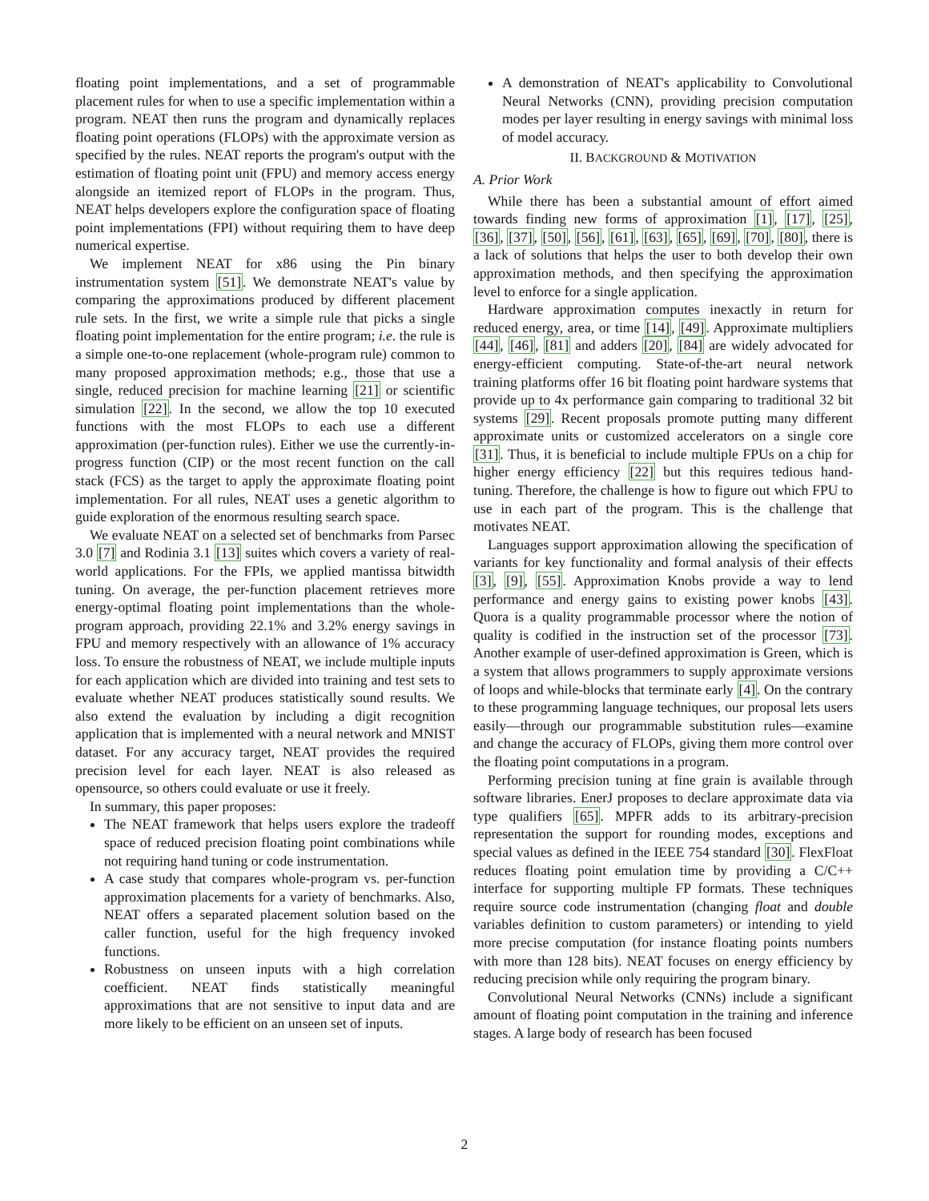floating point implementations, and a set of programmable placement rules for when to use a specific implementation within a program. NEAT then runs the program and dynamically replaces floating point operations (FLOPs) with the approximate version as specified by the rules. NEAT reports the program's output with the estimation of floating point unit (FPU) and memory access energy alongside an itemized report of FLOPs in the program. Thus, NEAT helps developers explore the configuration space of floating point implementations (FPI) without requiring them to have deep numerical expertise.
We implement NEAT for x86 using the Pin binary instrumentation system [51]. We demonstrate NEAT's value by comparing the approximations produced by different placement rule sets. In the first, we write a simple rule that picks a single floating point implementation for the entire program; i.e. the rule is a simple one-to-one replacement (whole-program rule) common to many proposed approximation methods; e.g., those that use a single, reduced precision for machine learning [21] or scientific simulation [22]. In the second, we allow the top 10 executed functions with the most FLOPs to each use a different approximation (per-function rules). Either we use the currently-in-progress function (CIP) or the most recent function on the call stack (FCS) as the target to apply the approximate floating point implementation. For all rules, NEAT uses a genetic algorithm to guide exploration of the enormous resulting search space.
We evaluate NEAT on a selected set of benchmarks from Parsec 3.0 [7] and Rodinia 3.1 [13] suites which covers a variety of real-world applications. For the FPIs, we applied mantissa bitwidth tuning. On average, the per-function placement retrieves more energy-optimal floating point implementations than the whole-program approach, providing 22.1% and 3.2% energy savings in FPU and memory respectively with an allowance of 1% accuracy loss. To ensure the robustness of NEAT, we include multiple inputs for each application which are divided into training and test sets to evaluate whether NEAT produces statistically sound results. We also extend the evaluation by including a digit recognition application that is implemented with a neural network and MNIST dataset. For any accuracy target, NEAT provides the required precision level for each layer. NEAT is also released as opensource, so others could evaluate or use it freely.
In summary, this paper proposes:
The NEAT framework that helps users explore the tradeoff space of reduced precision floating point combinations while not requiring hand tuning or code instrumentation.
A case study that compares whole-program vs. per-function approximation placements for a variety of benchmarks. Also, NEAT offers a separated placement solution based on the caller function, useful for the high frequency invoked functions.
Robustness on unseen inputs with a high correlation coefficient. NEAT finds statistically meaningful approximations that are not sensitive to input data and are more likely to be efficient on an unseen set of inputs.
A demonstration of NEAT's applicability to Convolutional Neural Networks (CNN), providing precision computation modes per layer resulting in energy savings with minimal loss of model accuracy.
II. BACKGROUND & MOTIVATION
A. Prior Work
While there has been a substantial amount of effort aimed towards finding new forms of approximation [1], [17], [25], [36], [37], [50], [56], [61], [63], [65], [69], [70], [80], there is a lack of solutions that helps the user to both develop their own approximation methods, and then specifying the approximation level to enforce for a single application.
Hardware approximation computes inexactly in return for reduced energy, area, or time [14], [49]. Approximate multipliers [44], [46], [81] and adders [20], [84] are widely advocated for energy-efficient computing. State-of-the-art neural network training platforms offer 16 bit floating point hardware systems that provide up to 4x performance gain comparing to traditional 32 bit systems [29]. Recent proposals promote putting many different approximate units or customized accelerators on a single core [31]. Thus, it is beneficial to include multiple FPUs on a chip for higher energy efficiency [22] but this requires tedious hand-tuning. Therefore, the challenge is how to figure out which FPU to use in each part of the program. This is the challenge that motivates NEAT.
Languages support approximation allowing the specification of variants for key functionality and formal analysis of their effects [3], [9], [55]. Approximation Knobs provide a way to lend performance and energy gains to existing power knobs [43]. Quora is a quality programmable processor where the notion of quality is codified in the instruction set of the processor [73]. Another example of user-defined approximation is Green, which is a system that allows programmers to supply approximate versions of loops and while-blocks that terminate early [4]. On the contrary to these programming language techniques, our proposal lets users easily—through our programmable substitution rules—examine and change the accuracy of FLOPs, giving them more control over the floating point computations in a program.
Performing precision tuning at fine grain is available through software libraries. EnerJ proposes to declare approximate data via type qualifiers [65]. MPFR adds to its arbitrary-precision representation the support for rounding modes, exceptions and special values as defined in the IEEE 754 standard [30]. FlexFloat reduces floating point emulation time by providing a C/C++ interface for supporting multiple FP formats. These techniques require source code instrumentation (changing float and double variables definition to custom parameters) or intending to yield more precise computation (for instance floating points numbers with more than 128 bits). NEAT focuses on energy efficiency by reducing precision while only requiring the program binary.
Convolutional Neural Networks (CNNs) include a significant amount of floating point computation in the training and inference stages. A large body of research has been focused
2